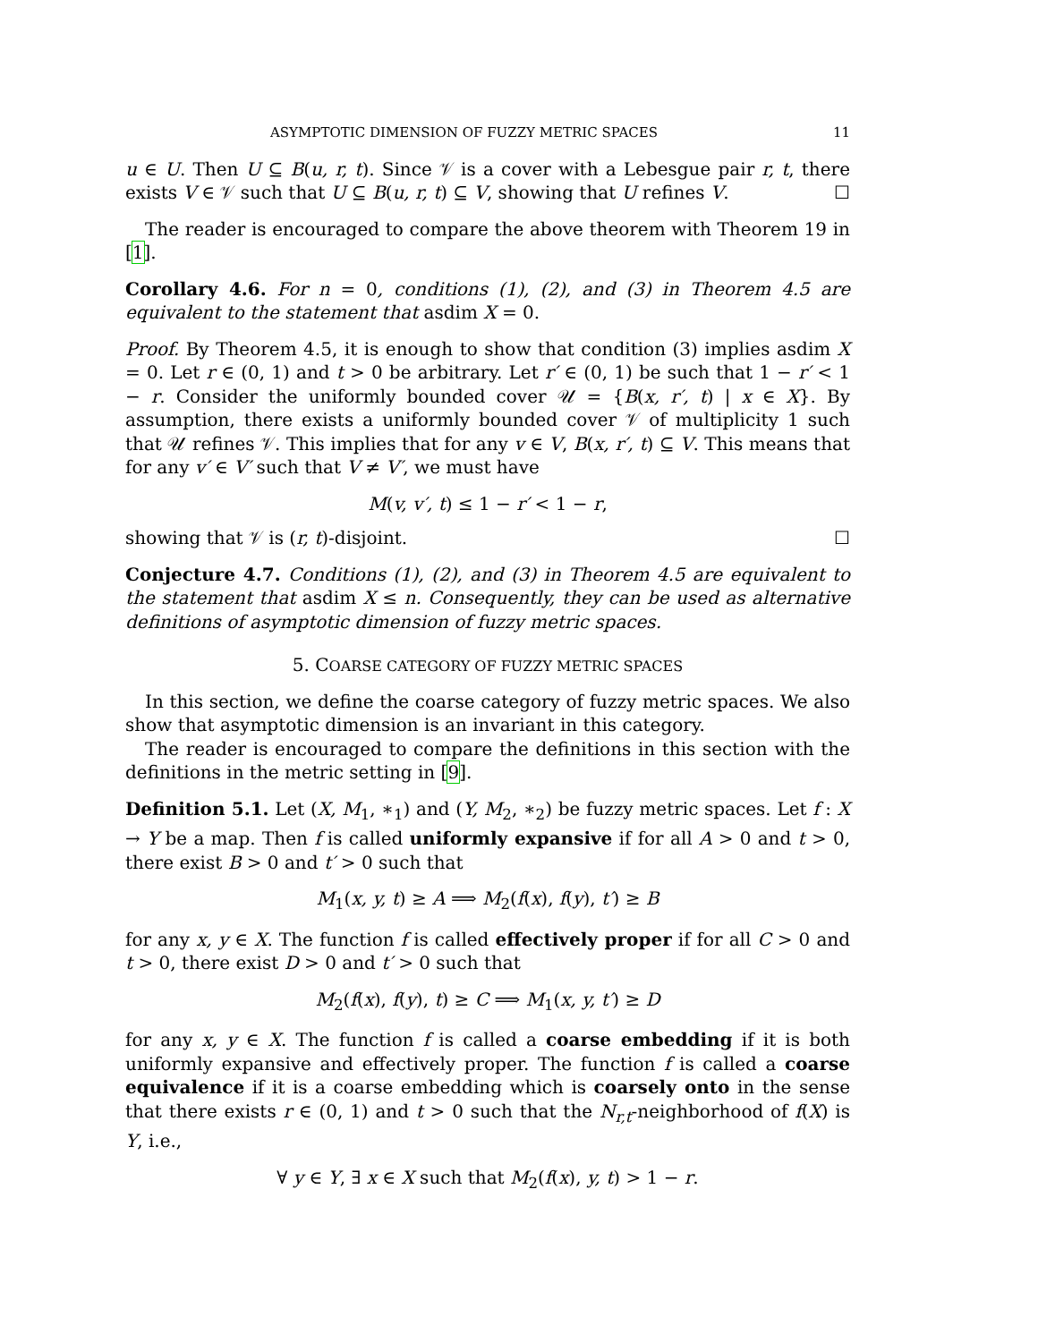ASYMPTOTIC DIMENSION OF FUZZY METRIC SPACES 11
u ∈ U. Then U ⊆ B(u, r, t). Since 𝒱 is a cover with a Lebesgue pair r, t, there exists V ∈ 𝒱 such that U ⊆ B(u, r, t) ⊆ V, showing that U refines V. ☐
The reader is encouraged to compare the above theorem with Theorem 19 in [1].
Corollary 4.6. For n = 0, conditions (1), (2), and (3) in Theorem 4.5 are equivalent to the statement that asdim X = 0.
Proof. By Theorem 4.5, it is enough to show that condition (3) implies asdim X = 0. Let r ∈ (0, 1) and t > 0 be arbitrary. Let r′ ∈ (0, 1) be such that 1 − r′ < 1 − r. Consider the uniformly bounded cover 𝒰 = {B(x, r′, t) | x ∈ X}. By assumption, there exists a uniformly bounded cover 𝒱 of multiplicity 1 such that 𝒰 refines 𝒱. This implies that for any v ∈ V, B(x, r′, t) ⊆ V. This means that for any v′ ∈ V′ such that V ≠ V′, we must have
M(v, v′, t) ≤ 1 − r′ < 1 − r,
showing that 𝒱 is (r, t)-disjoint. ☐
Conjecture 4.7. Conditions (1), (2), and (3) in Theorem 4.5 are equivalent to the statement that asdim X ≤ n. Consequently, they can be used as alternative definitions of asymptotic dimension of fuzzy metric spaces.
5. COARSE CATEGORY OF FUZZY METRIC SPACES
In this section, we define the coarse category of fuzzy metric spaces. We also show that asymptotic dimension is an invariant in this category.
The reader is encouraged to compare the definitions in this section with the definitions in the metric setting in [9].
Definition 5.1. Let (X, M<sub>1</sub>, ∗<sub>1</sub>) and (Y, M<sub>2</sub>, ∗<sub>2</sub>) be fuzzy metric spaces. Let f : X → Y be a map. Then f is called uniformly expansive if for all A > 0 and t > 0, there exist B > 0 and t′ > 0 such that
M<sub>1</sub>(x, y, t) ≥ A ⟹ M<sub>2</sub>(f(x), f(y), t′) ≥ B
for any x, y ∈ X. The function f is called effectively proper if for all C > 0 and t > 0, there exist D > 0 and t′ > 0 such that
M<sub>2</sub>(f(x), f(y), t) ≥ C ⟹ M<sub>1</sub>(x, y, t′) ≥ D
for any x, y ∈ X. The function f is called a coarse embedding if it is both uniformly expansive and effectively proper. The function f is called a coarse equivalence if it is a coarse embedding which is coarsely onto in the sense that there exists r ∈ (0, 1) and t > 0 such that the N<sub>r,t</sub>-neighborhood of f(X) is Y, i.e.,
∀ y ∈ Y, ∃ x ∈ X such that M<sub>2</sub>(f(x), y, t) > 1 − r.